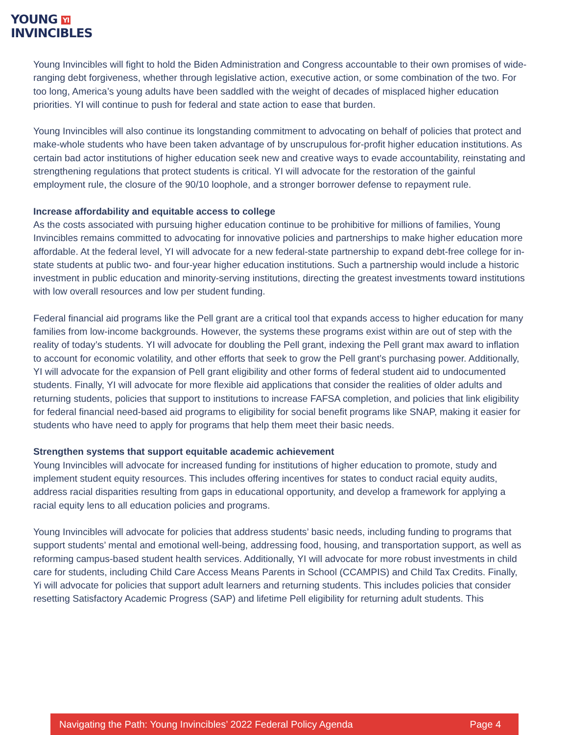YOUNG YI
INVINCIBLES
Young Invincibles will fight to hold the Biden Administration and Congress accountable to their own promises of wide-ranging debt forgiveness, whether through legislative action, executive action, or some combination of the two. For too long, America’s young adults have been saddled with the weight of decades of misplaced higher education priorities. YI will continue to push for federal and state action to ease that burden.
Young Invincibles will also continue its longstanding commitment to advocating on behalf of policies that protect and make-whole students who have been taken advantage of by unscrupulous for-profit higher education institutions. As certain bad actor institutions of higher education seek new and creative ways to evade accountability, reinstating and strengthening regulations that protect students is critical. YI will advocate for the restoration of the gainful employment rule, the closure of the 90/10 loophole, and a stronger borrower defense to repayment rule.
Increase affordability and equitable access to college
As the costs associated with pursuing higher education continue to be prohibitive for millions of families, Young Invincibles remains committed to advocating for innovative policies and partnerships to make higher education more affordable. At the federal level, YI will advocate for a new federal-state partnership to expand debt-free college for in-state students at public two- and four-year higher education institutions. Such a partnership would include a historic investment in public education and minority-serving institutions, directing the greatest investments toward institutions with low overall resources and low per student funding.
Federal financial aid programs like the Pell grant are a critical tool that expands access to higher education for many families from low-income backgrounds. However, the systems these programs exist within are out of step with the reality of today’s students. YI will advocate for doubling the Pell grant, indexing the Pell grant max award to inflation to account for economic volatility, and other efforts that seek to grow the Pell grant’s purchasing power. Additionally, YI will advocate for the expansion of Pell grant eligibility and other forms of federal student aid to undocumented students. Finally, YI will advocate for more flexible aid applications that consider the realities of older adults and returning students, policies that support to institutions to increase FAFSA completion, and policies that link eligibility for federal financial need-based aid programs to eligibility for social benefit programs like SNAP, making it easier for students who have need to apply for programs that help them meet their basic needs.
Strengthen systems that support equitable academic achievement
Young Invincibles will advocate for increased funding for institutions of higher education to promote, study and implement student equity resources. This includes offering incentives for states to conduct racial equity audits, address racial disparities resulting from gaps in educational opportunity, and develop a framework for applying a racial equity lens to all education policies and programs.
Young Invincibles will advocate for policies that address students’ basic needs, including funding to programs that support students’ mental and emotional well-being, addressing food, housing, and transportation support, as well as reforming campus-based student health services. Additionally, YI will advocate for more robust investments in child care for students, including Child Care Access Means Parents in School (CCAMPIS) and Child Tax Credits. Finally, Yi will advocate for policies that support adult learners and returning students. This includes policies that consider resetting Satisfactory Academic Progress (SAP) and lifetime Pell eligibility for returning adult students. This
Navigating the Path: Young Invincibles’ 2022 Federal Policy Agenda Page 4